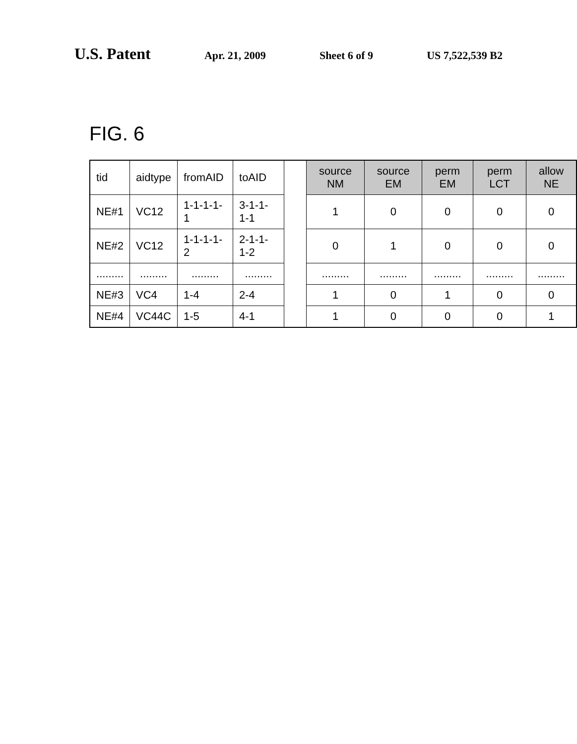U.S. Patent Apr. 21, 2009 Sheet 6 of 9 US 7,522,539 B2
FIG. 6
| tid | aidtype | fromAID | toAID | | source NM | source EM | perm EM | perm LCT | allow NE |
| --- | --- | --- | --- | --- | --- | --- | --- | --- | --- |
| NE#1 | VC12 | 1-1-1-1-1 | 3-1-1-1-1 | | 1 | 0 | 0 | 0 | 0 |
| NE#2 | VC12 | 1-1-1-1-2 | 2-1-1-1-2 | | 0 | 1 | 0 | 0 | 0 |
| ......... | ......... | ......... | ......... | | ......... | ......... | ......... | ......... | ......... |
| NE#3 | VC4 | 1-4 | 2-4 | | 1 | 0 | 1 | 0 | 0 |
| NE#4 | VC44C | 1-5 | 4-1 | | 1 | 0 | 0 | 0 | 1 |